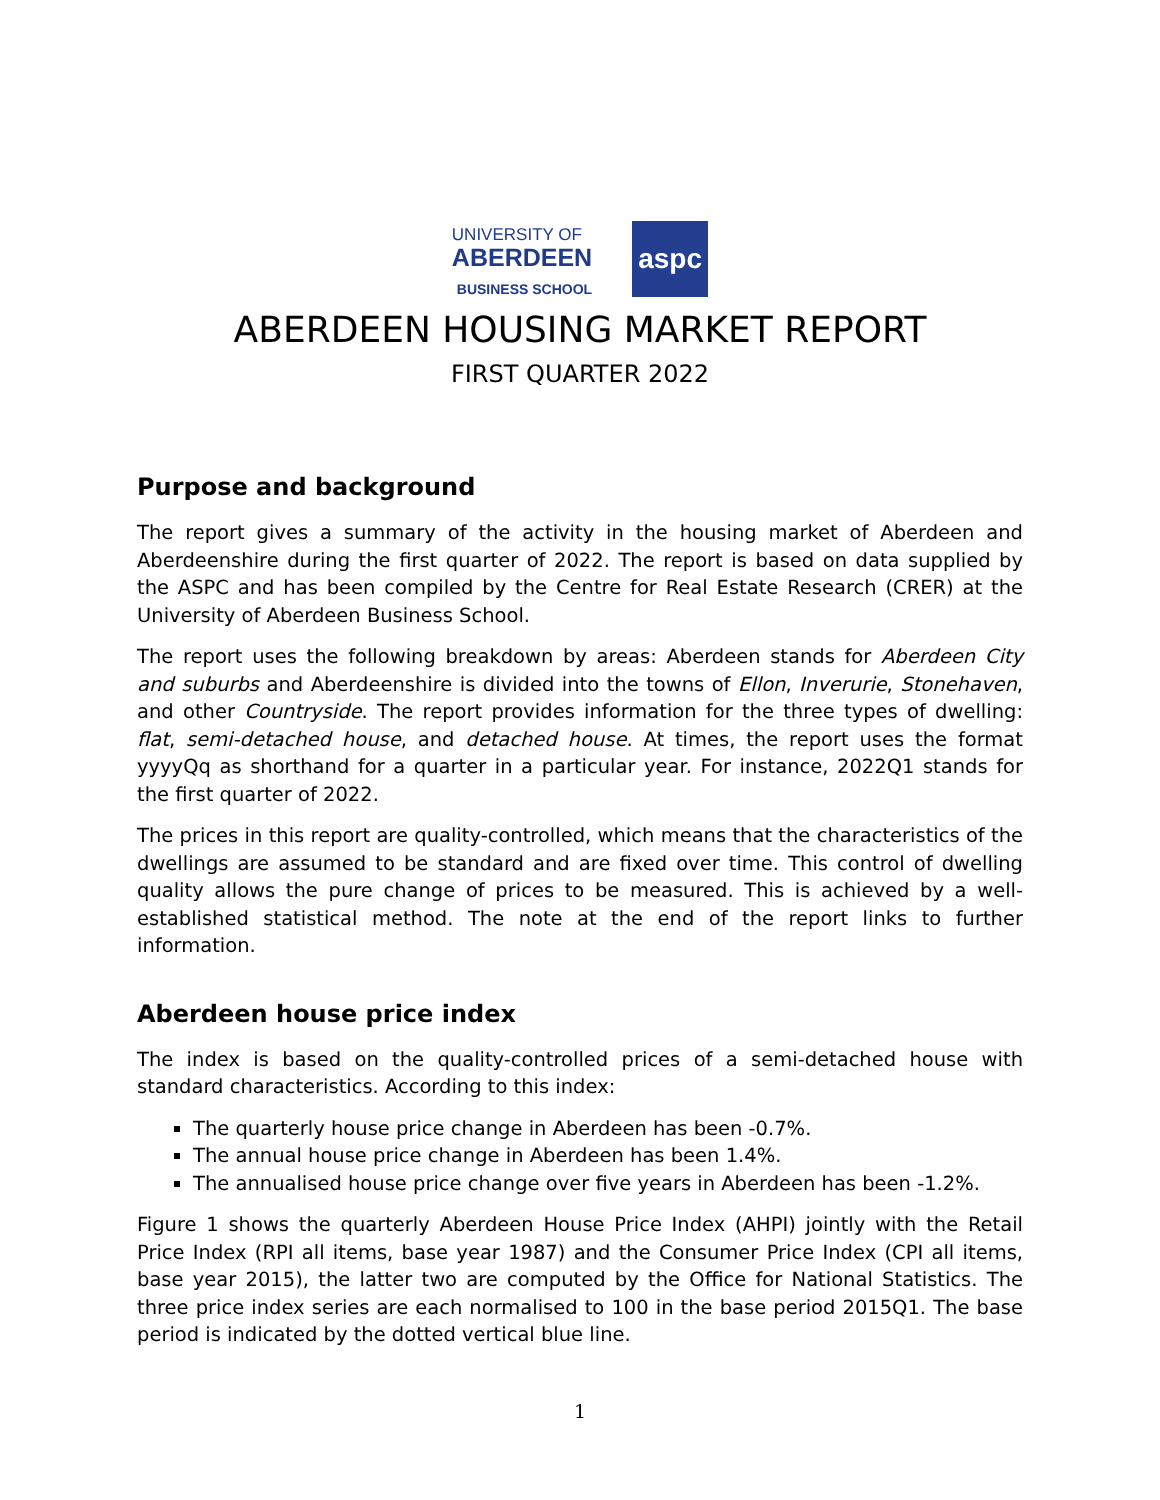UNIVERSITY OF
ABERDEEN
BUSINESS SCHOOL
aspc
ABERDEEN HOUSING MARKET REPORT
FIRST QUARTER 2022
Purpose and background
The report gives a summary of the activity in the housing market of Aberdeen and Aberdeenshire during the first quarter of 2022. The report is based on data supplied by the ASPC and has been compiled by the Centre for Real Estate Research (CRER) at the University of Aberdeen Business School.
The report uses the following breakdown by areas: Aberdeen stands for Aberdeen City and suburbs and Aberdeenshire is divided into the towns of Ellon, Inverurie, Stonehaven, and other Countryside. The report provides information for the three types of dwelling: flat, semi-detached house, and detached house. At times, the report uses the format yyyyQq as shorthand for a quarter in a particular year. For instance, 2022Q1 stands for the first quarter of 2022.
The prices in this report are quality-controlled, which means that the characteristics of the dwellings are assumed to be standard and are fixed over time. This control of dwelling quality allows the pure change of prices to be measured. This is achieved by a well-established statistical method. The note at the end of the report links to further information.
Aberdeen house price index
The index is based on the quality-controlled prices of a semi-detached house with standard characteristics. According to this index:
The quarterly house price change in Aberdeen has been -0.7%.
The annual house price change in Aberdeen has been 1.4%.
The annualised house price change over five years in Aberdeen has been -1.2%.
Figure 1 shows the quarterly Aberdeen House Price Index (AHPI) jointly with the Retail Price Index (RPI all items, base year 1987) and the Consumer Price Index (CPI all items, base year 2015), the latter two are computed by the Office for National Statistics. The three price index series are each normalised to 100 in the base period 2015Q1. The base period is indicated by the dotted vertical blue line.
1